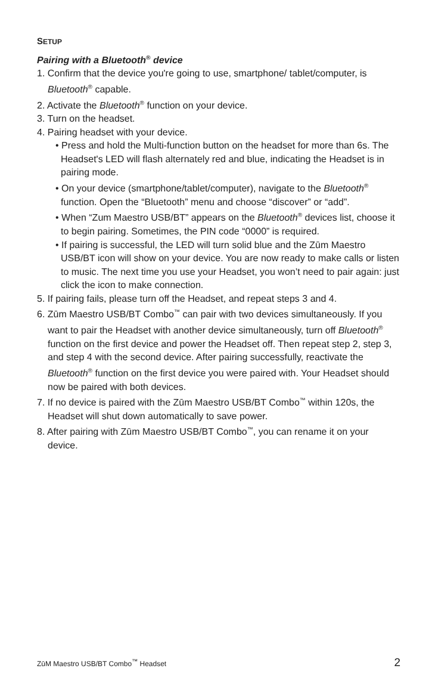SETUP
Pairing with a Bluetooth<sup>®</sup> device
1. Confirm that the device you're going to use, smartphone/ tablet/computer, is Bluetooth<sup>®</sup> capable.
2. Activate the Bluetooth<sup>®</sup> function on your device.
3. Turn on the headset.
4. Pairing headset with your device.
• Press and hold the Multi-function button on the headset for more than 6s. The Headset's LED will flash alternately red and blue, indicating the Headset is in pairing mode.
• On your device (smartphone/tablet/computer), navigate to the Bluetooth<sup>®</sup> function. Open the “Bluetooth” menu and choose “discover” or “add”.
• When “Zum Maestro USB/BT” appears on the Bluetooth<sup>®</sup> devices list, choose it to begin pairing. Sometimes, the PIN code “0000” is required.
• If pairing is successful, the LED will turn solid blue and the Zūm Maestro USB/BT icon will show on your device. You are now ready to make calls or listen to music. The next time you use your Headset, you won’t need to pair again: just click the icon to make connection.
5. If pairing fails, please turn off the Headset, and repeat steps 3 and 4.
6. Zūm Maestro USB/BT Combo<sup>™</sup> can pair with two devices simultaneously. If you want to pair the Headset with another device simultaneously, turn off Bluetooth<sup>®</sup> function on the first device and power the Headset off. Then repeat step 2, step 3, and step 4 with the second device. After pairing successfully, reactivate the Bluetooth<sup>®</sup> function on the first device you were paired with. Your Headset should now be paired with both devices.
7. If no device is paired with the Zūm Maestro USB/BT Combo<sup>™</sup> within 120s, the Headset will shut down automatically to save power.
8. After pairing with Zūm Maestro USB/BT Combo<sup>™</sup>, you can rename it on your device.
ZūM Maestro USB/BT Combo<sup>™</sup> Headset 2